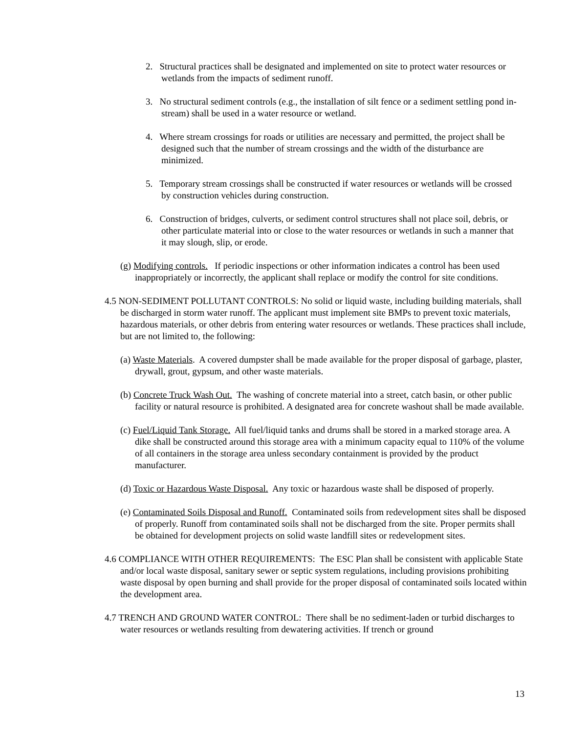2. Structural practices shall be designated and implemented on site to protect water resources or wetlands from the impacts of sediment runoff.
3. No structural sediment controls (e.g., the installation of silt fence or a sediment settling pond in-stream) shall be used in a water resource or wetland.
4. Where stream crossings for roads or utilities are necessary and permitted, the project shall be designed such that the number of stream crossings and the width of the disturbance are minimized.
5. Temporary stream crossings shall be constructed if water resources or wetlands will be crossed by construction vehicles during construction.
6. Construction of bridges, culverts, or sediment control structures shall not place soil, debris, or other particulate material into or close to the water resources or wetlands in such a manner that it may slough, slip, or erode.
(g) Modifying controls. If periodic inspections or other information indicates a control has been used inappropriately or incorrectly, the applicant shall replace or modify the control for site conditions.
4.5 NON-SEDIMENT POLLUTANT CONTROLS: No solid or liquid waste, including building materials, shall be discharged in storm water runoff. The applicant must implement site BMPs to prevent toxic materials, hazardous materials, or other debris from entering water resources or wetlands. These practices shall include, but are not limited to, the following:
(a) Waste Materials. A covered dumpster shall be made available for the proper disposal of garbage, plaster, drywall, grout, gypsum, and other waste materials.
(b) Concrete Truck Wash Out. The washing of concrete material into a street, catch basin, or other public facility or natural resource is prohibited. A designated area for concrete washout shall be made available.
(c) Fuel/Liquid Tank Storage. All fuel/liquid tanks and drums shall be stored in a marked storage area. A dike shall be constructed around this storage area with a minimum capacity equal to 110% of the volume of all containers in the storage area unless secondary containment is provided by the product manufacturer.
(d) Toxic or Hazardous Waste Disposal. Any toxic or hazardous waste shall be disposed of properly.
(e) Contaminated Soils Disposal and Runoff. Contaminated soils from redevelopment sites shall be disposed of properly. Runoff from contaminated soils shall not be discharged from the site. Proper permits shall be obtained for development projects on solid waste landfill sites or redevelopment sites.
4.6 COMPLIANCE WITH OTHER REQUIREMENTS: The ESC Plan shall be consistent with applicable State and/or local waste disposal, sanitary sewer or septic system regulations, including provisions prohibiting waste disposal by open burning and shall provide for the proper disposal of contaminated soils located within the development area.
4.7 TRENCH AND GROUND WATER CONTROL: There shall be no sediment-laden or turbid discharges to water resources or wetlands resulting from dewatering activities. If trench or ground
13